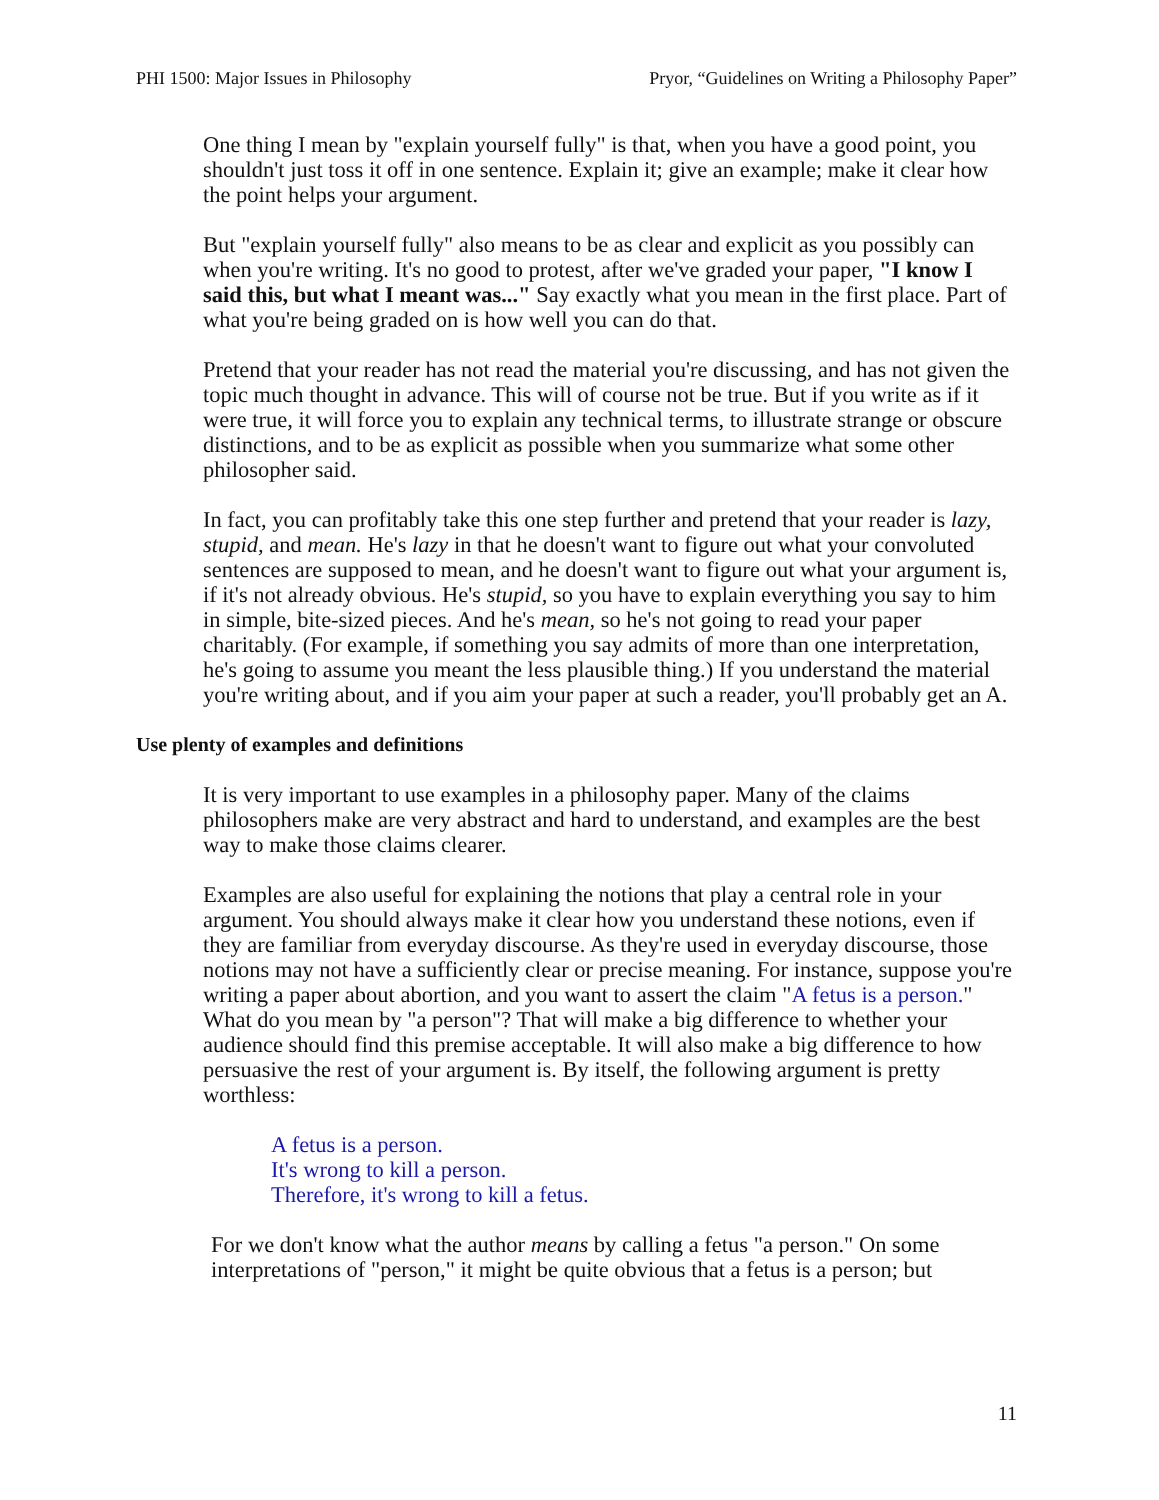PHI 1500: Major Issues in Philosophy Pryor, “Guidelines on Writing a Philosophy Paper”
One thing I mean by "explain yourself fully" is that, when you have a good point, you shouldn't just toss it off in one sentence. Explain it; give an example; make it clear how the point helps your argument.
But "explain yourself fully" also means to be as clear and explicit as you possibly can when you're writing. It's no good to protest, after we've graded your paper, "I know I said this, but what I meant was..." Say exactly what you mean in the first place. Part of what you're being graded on is how well you can do that.
Pretend that your reader has not read the material you're discussing, and has not given the topic much thought in advance. This will of course not be true. But if you write as if it were true, it will force you to explain any technical terms, to illustrate strange or obscure distinctions, and to be as explicit as possible when you summarize what some other philosopher said.
In fact, you can profitably take this one step further and pretend that your reader is lazy, stupid, and mean. He's lazy in that he doesn't want to figure out what your convoluted sentences are supposed to mean, and he doesn't want to figure out what your argument is, if it's not already obvious. He's stupid, so you have to explain everything you say to him in simple, bite-sized pieces. And he's mean, so he's not going to read your paper charitably. (For example, if something you say admits of more than one interpretation, he's going to assume you meant the less plausible thing.) If you understand the material you're writing about, and if you aim your paper at such a reader, you'll probably get an A.
Use plenty of examples and definitions
It is very important to use examples in a philosophy paper. Many of the claims philosophers make are very abstract and hard to understand, and examples are the best way to make those claims clearer.
Examples are also useful for explaining the notions that play a central role in your argument. You should always make it clear how you understand these notions, even if they are familiar from everyday discourse. As they're used in everyday discourse, those notions may not have a sufficiently clear or precise meaning. For instance, suppose you're writing a paper about abortion, and you want to assert the claim "A fetus is a person." What do you mean by "a person"? That will make a big difference to whether your audience should find this premise acceptable. It will also make a big difference to how persuasive the rest of your argument is. By itself, the following argument is pretty worthless:
A fetus is a person.
It's wrong to kill a person.
Therefore, it's wrong to kill a fetus.
For we don't know what the author means by calling a fetus "a person." On some interpretations of "person," it might be quite obvious that a fetus is a person; but
11